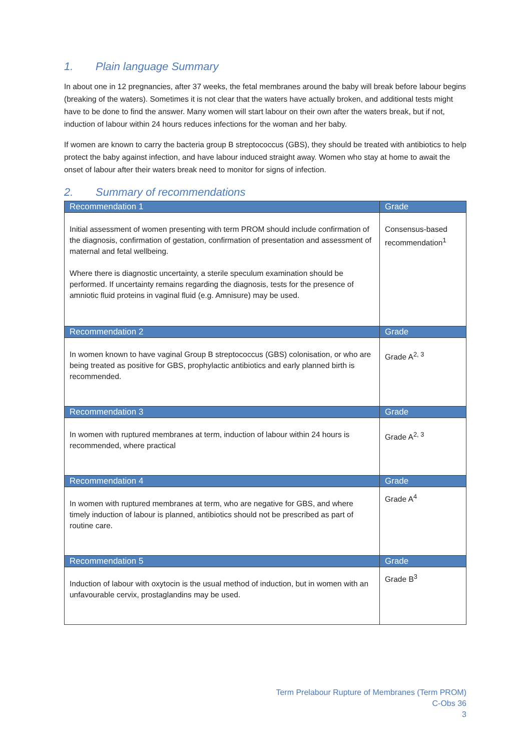1. Plain language Summary
In about one in 12 pregnancies, after 37 weeks, the fetal membranes around the baby will break before labour begins (breaking of the waters). Sometimes it is not clear that the waters have actually broken, and additional tests might have to be done to find the answer. Many women will start labour on their own after the waters break, but if not, induction of labour within 24 hours reduces infections for the woman and her baby.
If women are known to carry the bacteria group B streptococcus (GBS), they should be treated with antibiotics to help protect the baby against infection, and have labour induced straight away. Women who stay at home to await the onset of labour after their waters break need to monitor for signs of infection.
2. Summary of recommendations
| Recommendation 1 | Grade |
| --- | --- |
| Initial assessment of women presenting with term PROM should include confirmation of the diagnosis, confirmation of gestation, confirmation of presentation and assessment of maternal and fetal wellbeing. Where there is diagnostic uncertainty, a sterile speculum examination should be performed. If uncertainty remains regarding the diagnosis, tests for the presence of amniotic fluid proteins in vaginal fluid (e.g. Amnisure) may be used. | Consensus-based recommendation<sup>1</sup> |
| Recommendation 2 | Grade |
| In women known to have vaginal Group B streptococcus (GBS) colonisation, or who are being treated as positive for GBS, prophylactic antibiotics and early planned birth is recommended. | Grade A<sup>2, 3</sup> |
| Recommendation 3 | Grade |
| In women with ruptured membranes at term, induction of labour within 24 hours is recommended, where practical | Grade A<sup>2, 3</sup> |
| Recommendation 4 | Grade |
| In women with ruptured membranes at term, who are negative for GBS, and where timely induction of labour is planned, antibiotics should not be prescribed as part of routine care. | Grade A<sup>4</sup> |
| Recommendation 5 | Grade |
| Induction of labour with oxytocin is the usual method of induction, but in women with an unfavourable cervix, prostaglandins may be used. | Grade B<sup>3</sup> |
Term Prelabour Rupture of Membranes (Term PROM)
C-Obs 36
3